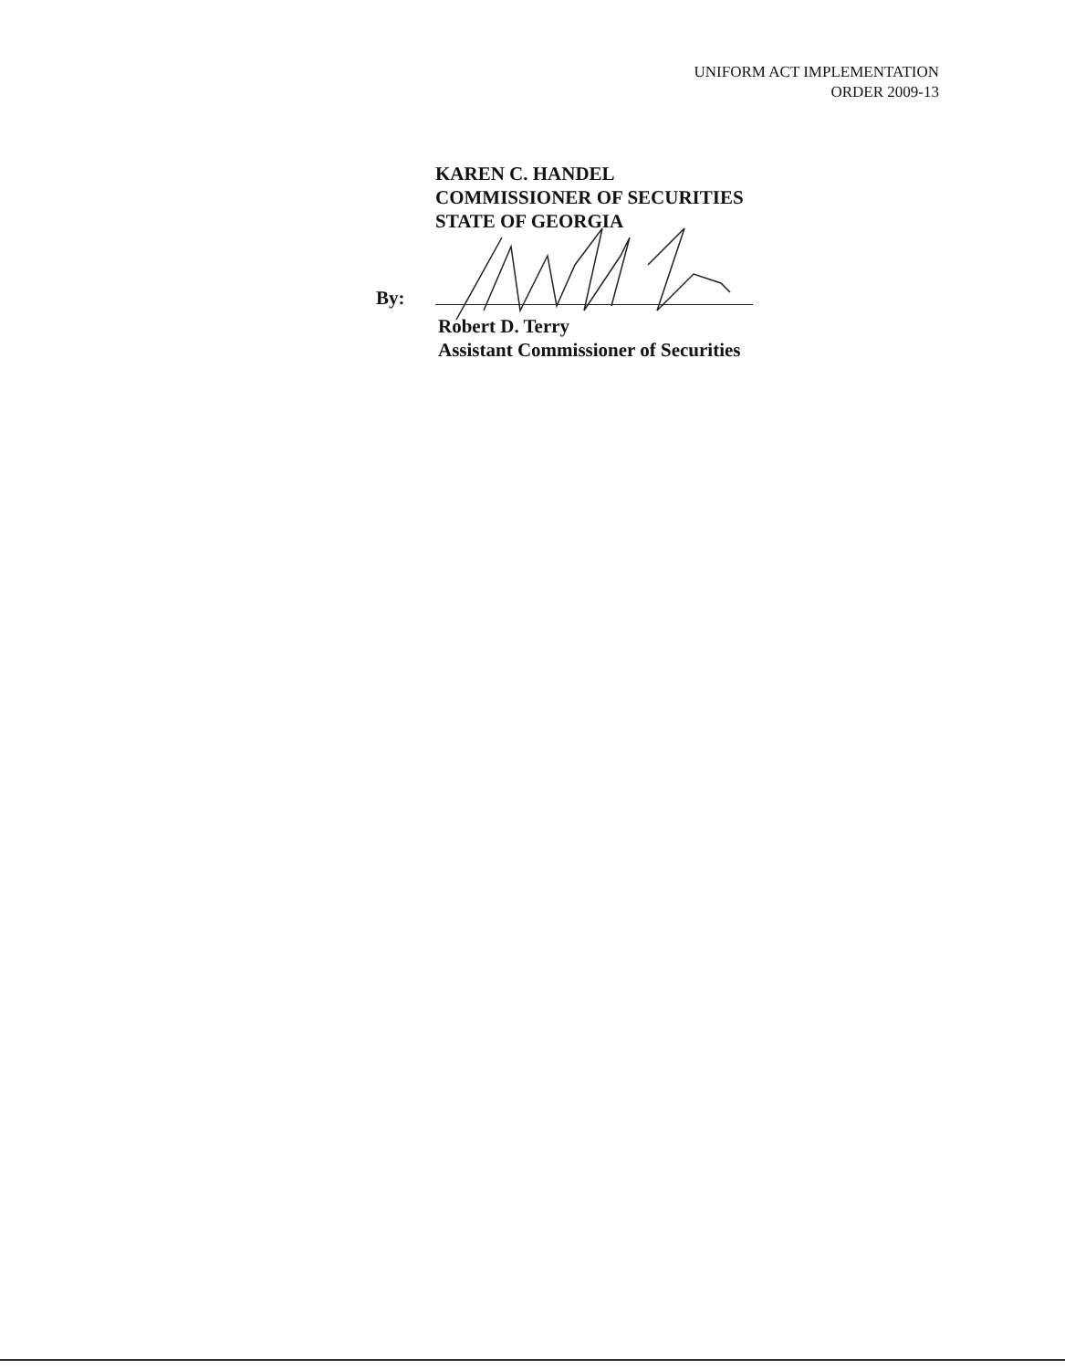UNIFORM ACT IMPLEMENTATION
ORDER 2009-13
KAREN C. HANDEL
COMMISSIONER OF SECURITIES
STATE OF GEORGIA
By:
Robert D. Terry
Assistant Commissioner of Securities